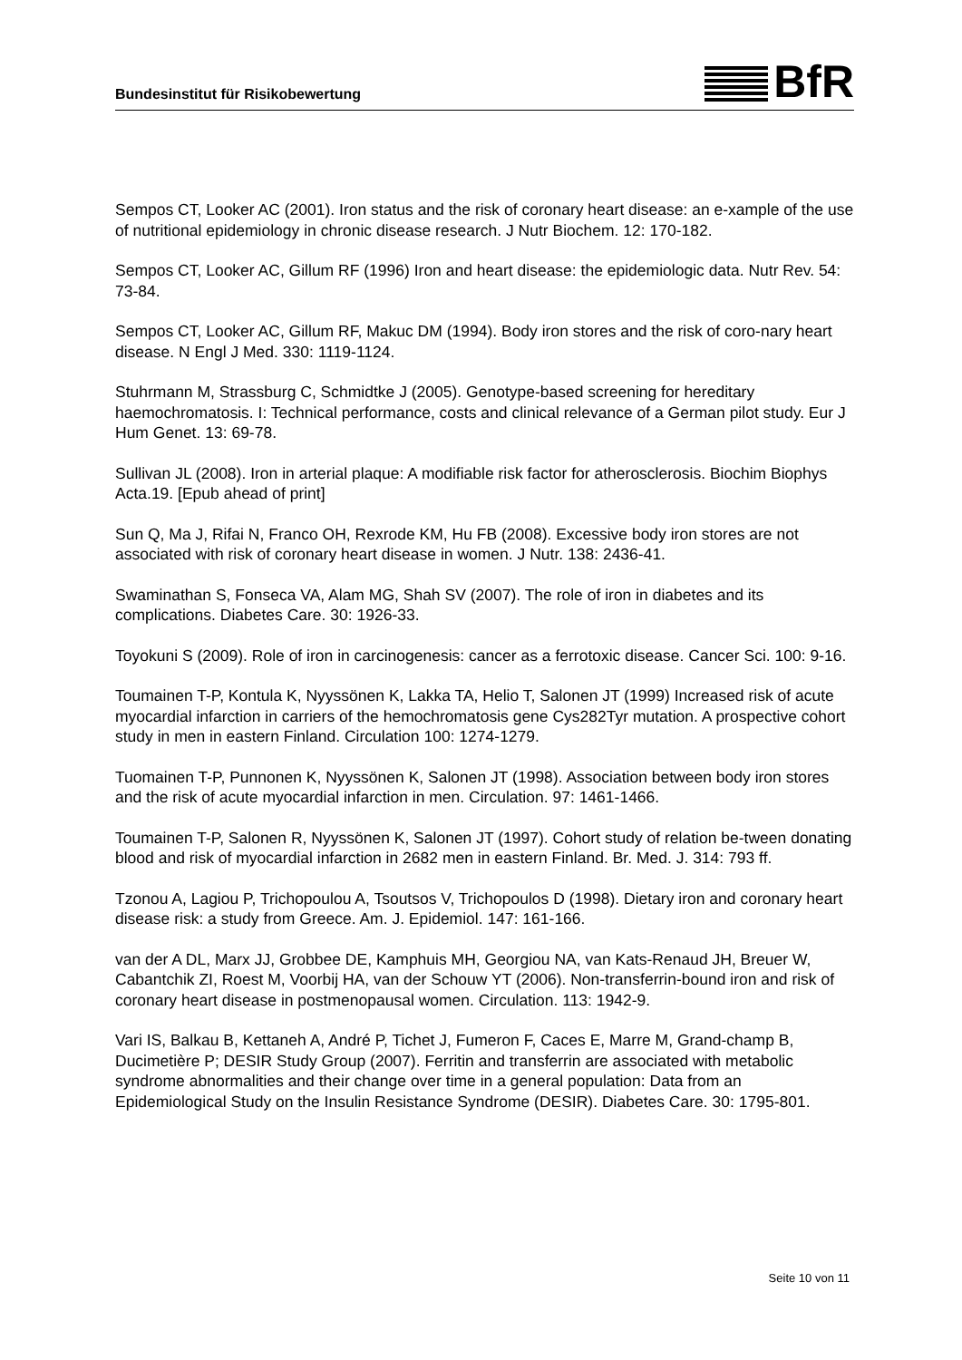Bundesinstitut für Risikobewertung
BfR
Sempos CT, Looker AC (2001). Iron status and the risk of coronary heart disease: an e-xample of the use of nutritional epidemiology in chronic disease research. J Nutr Biochem. 12: 170-182.
Sempos CT, Looker AC, Gillum RF (1996) Iron and heart disease: the epidemiologic data. Nutr Rev. 54: 73-84.
Sempos CT, Looker AC, Gillum RF, Makuc DM (1994). Body iron stores and the risk of coro-nary heart disease. N Engl J Med. 330: 1119-1124.
Stuhrmann M, Strassburg C, Schmidtke J (2005). Genotype-based screening for hereditary haemochromatosis. I: Technical performance, costs and clinical relevance of a German pilot study. Eur J Hum Genet. 13: 69-78.
Sullivan JL (2008). Iron in arterial plaque: A modifiable risk factor for atherosclerosis. Biochim Biophys Acta.19. [Epub ahead of print]
Sun Q, Ma J, Rifai N, Franco OH, Rexrode KM, Hu FB (2008). Excessive body iron stores are not associated with risk of coronary heart disease in women. J Nutr. 138: 2436-41.
Swaminathan S, Fonseca VA, Alam MG, Shah SV (2007). The role of iron in diabetes and its complications. Diabetes Care. 30: 1926-33.
Toyokuni S (2009). Role of iron in carcinogenesis: cancer as a ferrotoxic disease. Cancer Sci. 100: 9-16.
Toumainen T-P, Kontula K, Nyyssönen K, Lakka TA, Helio T, Salonen JT (1999) Increased risk of acute myocardial infarction in carriers of the hemochromatosis gene Cys282Tyr mutation. A prospective cohort study in men in eastern Finland. Circulation 100: 1274-1279.
Tuomainen T-P, Punnonen K, Nyyssönen K, Salonen JT (1998). Association between body iron stores and the risk of acute myocardial infarction in men. Circulation. 97: 1461-1466.
Toumainen T-P, Salonen R, Nyyssönen K, Salonen JT (1997). Cohort study of relation be-tween donating blood and risk of myocardial infarction in 2682 men in eastern Finland. Br. Med. J. 314: 793 ff.
Tzonou A, Lagiou P, Trichopoulou A, Tsoutsos V, Trichopoulos D (1998). Dietary iron and coronary heart disease risk: a study from Greece. Am. J. Epidemiol. 147: 161-166.
van der A DL, Marx JJ, Grobbee DE, Kamphuis MH, Georgiou NA, van Kats-Renaud JH, Breuer W, Cabantchik ZI, Roest M, Voorbij HA, van der Schouw YT (2006). Non-transferrin-bound iron and risk of coronary heart disease in postmenopausal women. Circulation. 113: 1942-9.
Vari IS, Balkau B, Kettaneh A, André P, Tichet J, Fumeron F, Caces E, Marre M, Grand-champ B, Ducimetière P; DESIR Study Group (2007). Ferritin and transferrin are associated with metabolic syndrome abnormalities and their change over time in a general population: Data from an Epidemiological Study on the Insulin Resistance Syndrome (DESIR). Diabetes Care. 30: 1795-801.
Seite 10 von 11